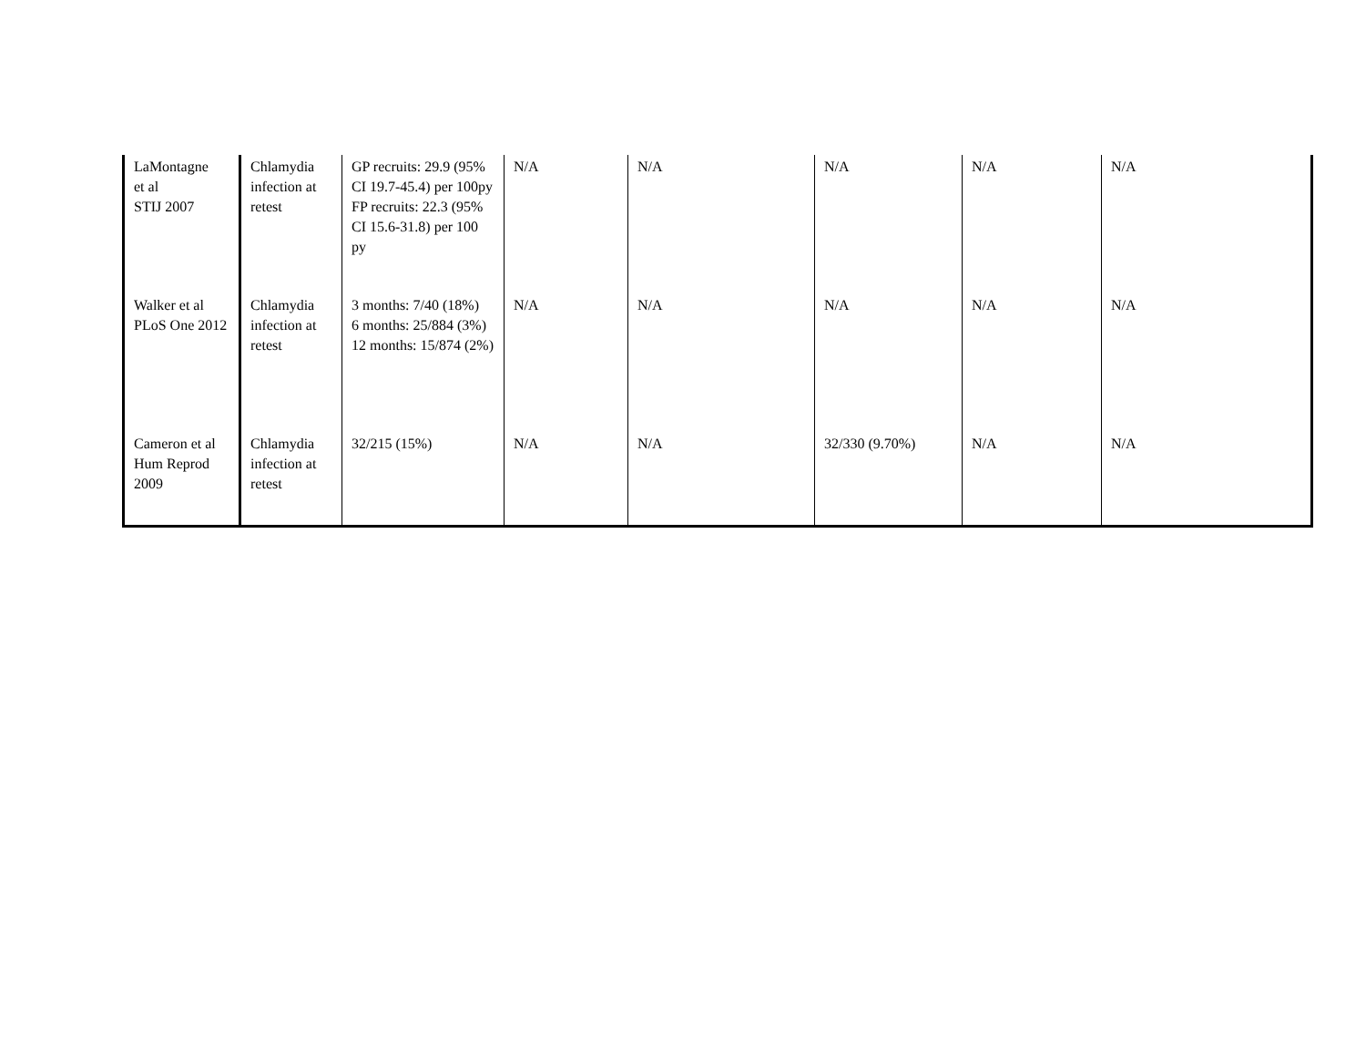| LaMontagne et al STIJ 2007 | Chlamydia infection at retest | GP recruits: 29.9 (95% CI 19.7-45.4) per 100py FP recruits: 22.3 (95% CI 15.6-31.8) per 100 py | N/A | N/A | N/A | N/A | N/A |
| Walker et al PLoS One 2012 | Chlamydia infection at retest | 3 months: 7/40 (18%) 6 months: 25/884 (3%) 12 months: 15/874 (2%) | N/A | N/A | N/A | N/A | N/A |
| Cameron et al Hum Reprod 2009 | Chlamydia infection at retest | 32/215 (15%) | N/A | N/A | 32/330 (9.70%) | N/A | N/A |